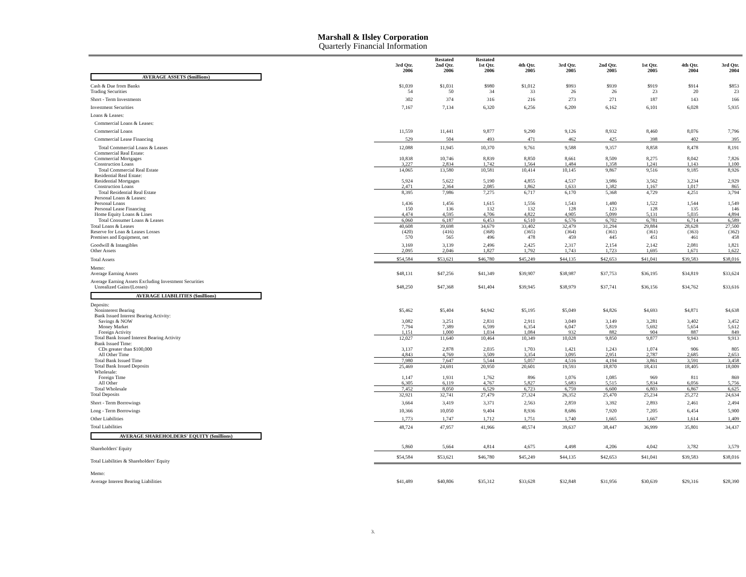Marshall & Ilsley Corporation
Quarterly Financial Information
| | 3rd Qtr. 2006 | Restated 2nd Qtr. 2006 | Restated 1st Qtr. 2006 | 4th Qtr. 2005 | 3rd Qtr. 2005 | 2nd Qtr. 2005 | 1st Qtr. 2005 | 4th Qtr. 2004 | 3rd Qtr. 2004 |
| --- | --- | --- | --- | --- | --- | --- | --- | --- | --- |
| AVERAGE ASSETS ($millions) | | | | | | | | | |
| Cash & Due from Banks | $1,039 | $1,031 | $980 | $1,012 | $993 | $939 | $919 | $914 | $853 |
| Trading Securities | 54 | 50 | 34 | 33 | 26 | 26 | 23 | 20 | 23 |
| Short - Term Investments | 302 | 374 | 316 | 216 | 273 | 271 | 187 | 143 | 166 |
| Investment Securities | 7,167 | 7,134 | 6,320 | 6,256 | 6,209 | 6,162 | 6,101 | 6,028 | 5,935 |
| Loans & Leases: | | | | | | | | | |
| Commercial Loans & Leases: | | | | | | | | | |
| Commercial Loans | 11,559 | 11,441 | 9,877 | 9,290 | 9,126 | 8,932 | 8,460 | 8,076 | 7,796 |
| Commercial Lease Financing | 529 | 504 | 493 | 471 | 462 | 425 | 398 | 402 | 395 |
| Total Commercial Loans & Leases | 12,088 | 11,945 | 10,370 | 9,761 | 9,588 | 9,357 | 8,858 | 8,478 | 8,191 |
| Commercial Real Estate: | | | | | | | | | |
| Commercial Mortgages | 10,838 | 10,746 | 8,839 | 8,850 | 8,661 | 8,509 | 8,275 | 8,042 | 7,826 |
| Construction Loans | 3,227 | 2,834 | 1,742 | 1,564 | 1,484 | 1,358 | 1,241 | 1,143 | 1,100 |
| Total Commercial Real Estate | 14,065 | 13,580 | 10,581 | 10,414 | 10,145 | 9,867 | 9,516 | 9,185 | 8,926 |
| Residential Real Estate: | | | | | | | | | |
| Residential Mortgages | 5,924 | 5,622 | 5,190 | 4,855 | 4,537 | 3,986 | 3,562 | 3,234 | 2,929 |
| Construction Loans | 2,471 | 2,364 | 2,085 | 1,862 | 1,633 | 1,382 | 1,167 | 1,017 | 865 |
| Total Residential Real Estate | 8,395 | 7,986 | 7,275 | 6,717 | 6,170 | 5,368 | 4,729 | 4,251 | 3,794 |
| Personal Loans & Leases: | | | | | | | | | |
| Personal Loans | 1,436 | 1,456 | 1,615 | 1,556 | 1,543 | 1,480 | 1,522 | 1,544 | 1,549 |
| Personal Lease Financing | 150 | 136 | 132 | 132 | 128 | 123 | 128 | 135 | 146 |
| Home Equity Loans & Lines | 4,474 | 4,595 | 4,706 | 4,822 | 4,905 | 5,099 | 5,131 | 5,035 | 4,894 |
| Total Consumer Loans & Leases | 6,060 | 6,187 | 6,453 | 6,510 | 6,576 | 6,702 | 6,781 | 6,714 | 6,589 |
| Total Loans & Leases | 40,608 | 39,698 | 34,679 | 33,402 | 32,479 | 31,294 | 29,884 | 28,628 | 27,500 |
| Reserve for Loan & Leases Losses | (420) | (416) | (368) | (365) | (364) | (361) | (361) | (363) | (362) |
| Premises and Equipment, net | 570 | 565 | 496 | 478 | 459 | 445 | 451 | 461 | 458 |
| Goodwill & Intangibles | 3,169 | 3,139 | 2,496 | 2,425 | 2,317 | 2,154 | 2,142 | 2,081 | 1,821 |
| Other Assets | 2,095 | 2,046 | 1,827 | 1,792 | 1,743 | 1,723 | 1,695 | 1,671 | 1,622 |
| Total Assets | $54,584 | $53,621 | $46,780 | $45,249 | $44,135 | $42,653 | $41,041 | $39,583 | $38,016 |
| Memo: | | | | | | | | | |
| Average Earning Assets | $48,131 | $47,256 | $41,349 | $39,907 | $38,987 | $37,753 | $36,195 | $34,819 | $33,624 |
| Average Earning Assets Excluding Investment Securities | | | | | | | | | |
| Unrealized Gains/(Losses) | $48,250 | $47,368 | $41,404 | $39,945 | $38,979 | $37,741 | $36,156 | $34,762 | $33,616 |
| AVERAGE LIABILITIES ($millions) | | | | | | | | | |
| Deposits: | | | | | | | | | |
| Noninterest Bearing | $5,462 | $5,404 | $4,942 | $5,195 | $5,049 | $4,826 | $4,693 | $4,871 | $4,638 |
| Bank Issued Interest Bearing Activity: | | | | | | | | | |
| Savings & NOW | 3,082 | 3,251 | 2,831 | 2,911 | 3,049 | 3,149 | 3,281 | 3,402 | 3,452 |
| Money Market | 7,794 | 7,389 | 6,599 | 6,354 | 6,047 | 5,819 | 5,692 | 5,654 | 5,612 |
| Foreign Activity | 1,151 | 1,000 | 1,034 | 1,084 | 932 | 882 | 904 | 887 | 849 |
| Total Bank Issued Interest Bearing Activity | 12,027 | 11,640 | 10,464 | 10,349 | 10,028 | 9,850 | 9,877 | 9,943 | 9,913 |
| Bank Issued Time: | | | | | | | | | |
| CDs greater than $100,000 | 3,137 | 2,878 | 2,035 | 1,703 | 1,421 | 1,243 | 1,074 | 906 | 805 |
| All Other Time | 4,843 | 4,769 | 3,509 | 3,354 | 3,095 | 2,951 | 2,787 | 2,685 | 2,653 |
| Total Bank Issued Time | 7,980 | 7,647 | 5,544 | 5,057 | 4,516 | 4,194 | 3,861 | 3,591 | 3,458 |
| Total Bank Issued Deposits | 25,469 | 24,691 | 20,950 | 20,601 | 19,593 | 18,870 | 18,431 | 18,405 | 18,009 |
| Wholesale: | | | | | | | | | |
| Foreign Time | 1,147 | 1,931 | 1,762 | 896 | 1,076 | 1,085 | 969 | 811 | 869 |
| All Other | 6,305 | 6,119 | 4,767 | 5,827 | 5,683 | 5,515 | 5,834 | 6,056 | 5,756 |
| Total Wholesale | 7,452 | 8,050 | 6,529 | 6,723 | 6,759 | 6,600 | 6,803 | 6,867 | 6,625 |
| Total Deposits | 32,921 | 32,741 | 27,479 | 27,324 | 26,352 | 25,470 | 25,234 | 25,272 | 24,634 |
| Short - Term Borrowings | 3,664 | 3,419 | 3,371 | 2,563 | 2,859 | 3,392 | 2,893 | 2,461 | 2,494 |
| Long - Term Borrowings | 10,366 | 10,050 | 9,404 | 8,936 | 8,686 | 7,920 | 7,205 | 6,454 | 5,900 |
| Other Liabilities | 1,773 | 1,747 | 1,712 | 1,751 | 1,740 | 1,665 | 1,667 | 1,614 | 1,409 |
| Total Liabilities | 48,724 | 47,957 | 41,966 | 40,574 | 39,637 | 38,447 | 36,999 | 35,801 | 34,437 |
| AVERAGE SHAREHOLDERS' EQUITY ($millions) | | | | | | | | | |
| Shareholders' Equity | 5,860 | 5,664 | 4,814 | 4,675 | 4,498 | 4,206 | 4,042 | 3,782 | 3,579 |
| Total Liabilities & Shareholders' Equity | $54,584 | $53,621 | $46,780 | $45,249 | $44,135 | $42,653 | $41,041 | $39,583 | $38,016 |
| Memo: | | | | | | | | | |
| Average Interest Bearing Liabilities | $41,489 | $40,806 | $35,312 | $33,628 | $32,848 | $31,956 | $30,639 | $29,316 | $28,390 |
3.